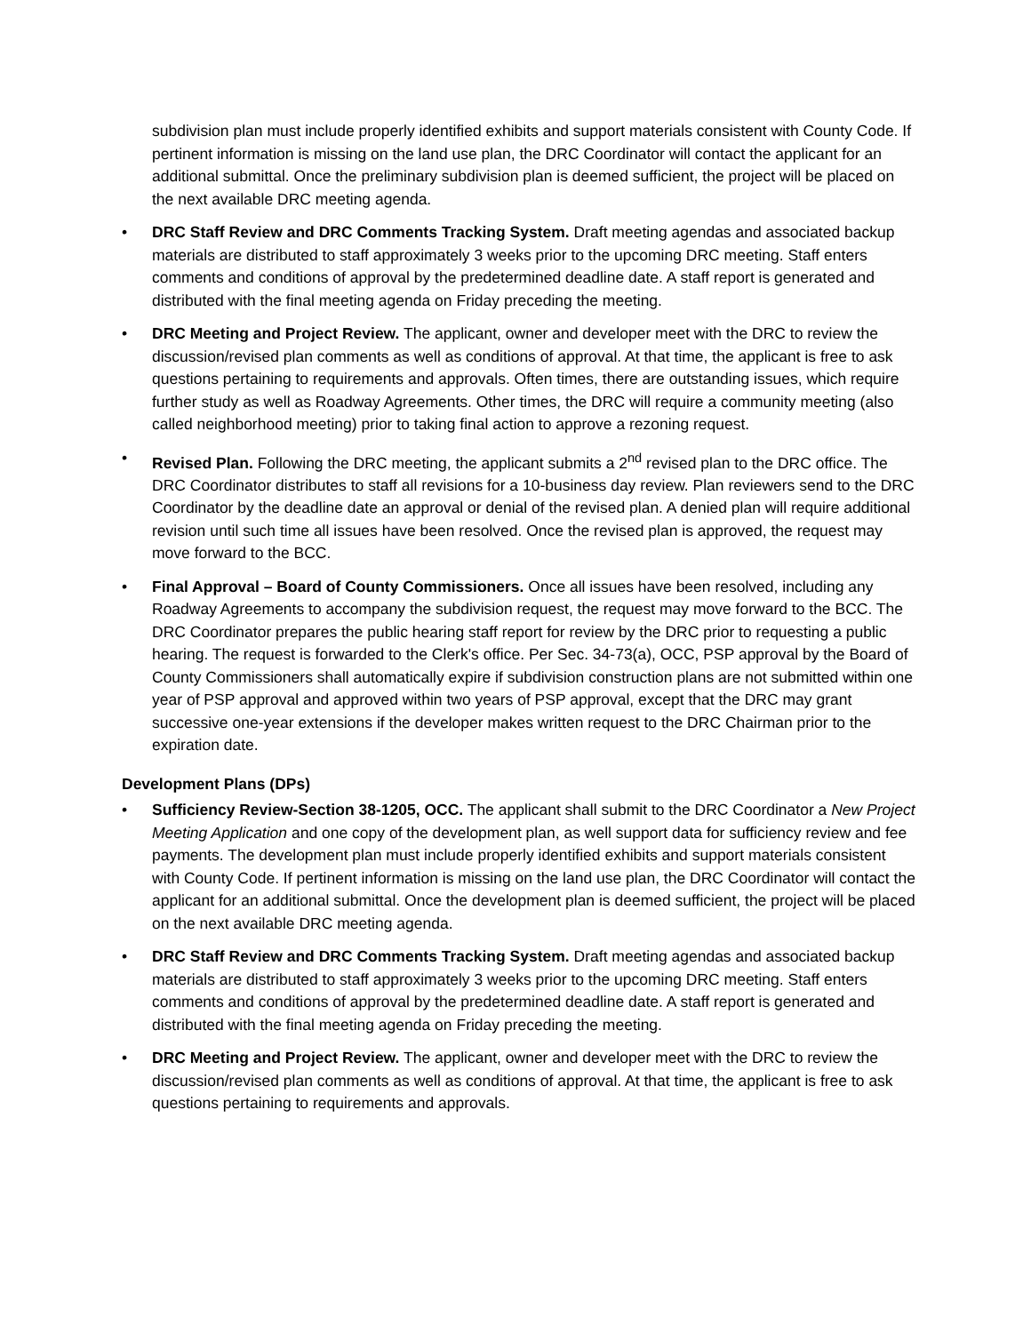subdivision plan must include properly identified exhibits and support materials consistent with County Code. If pertinent information is missing on the land use plan, the DRC Coordinator will contact the applicant for an additional submittal. Once the preliminary subdivision plan is deemed sufficient, the project will be placed on the next available DRC meeting agenda.
• DRC Staff Review and DRC Comments Tracking System. Draft meeting agendas and associated backup materials are distributed to staff approximately 3 weeks prior to the upcoming DRC meeting. Staff enters comments and conditions of approval by the predetermined deadline date. A staff report is generated and distributed with the final meeting agenda on Friday preceding the meeting.
• DRC Meeting and Project Review. The applicant, owner and developer meet with the DRC to review the discussion/revised plan comments as well as conditions of approval. At that time, the applicant is free to ask questions pertaining to requirements and approvals. Often times, there are outstanding issues, which require further study as well as Roadway Agreements. Other times, the DRC will require a community meeting (also called neighborhood meeting) prior to taking final action to approve a rezoning request.
• Revised Plan. Following the DRC meeting, the applicant submits a 2<sup>nd</sup> revised plan to the DRC office. The DRC Coordinator distributes to staff all revisions for a 10-business day review. Plan reviewers send to the DRC Coordinator by the deadline date an approval or denial of the revised plan. A denied plan will require additional revision until such time all issues have been resolved. Once the revised plan is approved, the request may move forward to the BCC.
• Final Approval – Board of County Commissioners. Once all issues have been resolved, including any Roadway Agreements to accompany the subdivision request, the request may move forward to the BCC. The DRC Coordinator prepares the public hearing staff report for review by the DRC prior to requesting a public hearing. The request is forwarded to the Clerk's office. Per Sec. 34-73(a), OCC, PSP approval by the Board of County Commissioners shall automatically expire if subdivision construction plans are not submitted within one year of PSP approval and approved within two years of PSP approval, except that the DRC may grant successive one-year extensions if the developer makes written request to the DRC Chairman prior to the expiration date.
Development Plans (DPs)
• Sufficiency Review-Section 38-1205, OCC. The applicant shall submit to the DRC Coordinator a New Project Meeting Application and one copy of the development plan, as well support data for sufficiency review and fee payments. The development plan must include properly identified exhibits and support materials consistent with County Code. If pertinent information is missing on the land use plan, the DRC Coordinator will contact the applicant for an additional submittal. Once the development plan is deemed sufficient, the project will be placed on the next available DRC meeting agenda.
• DRC Staff Review and DRC Comments Tracking System. Draft meeting agendas and associated backup materials are distributed to staff approximately 3 weeks prior to the upcoming DRC meeting. Staff enters comments and conditions of approval by the predetermined deadline date. A staff report is generated and distributed with the final meeting agenda on Friday preceding the meeting.
• DRC Meeting and Project Review. The applicant, owner and developer meet with the DRC to review the discussion/revised plan comments as well as conditions of approval. At that time, the applicant is free to ask questions pertaining to requirements and approvals.